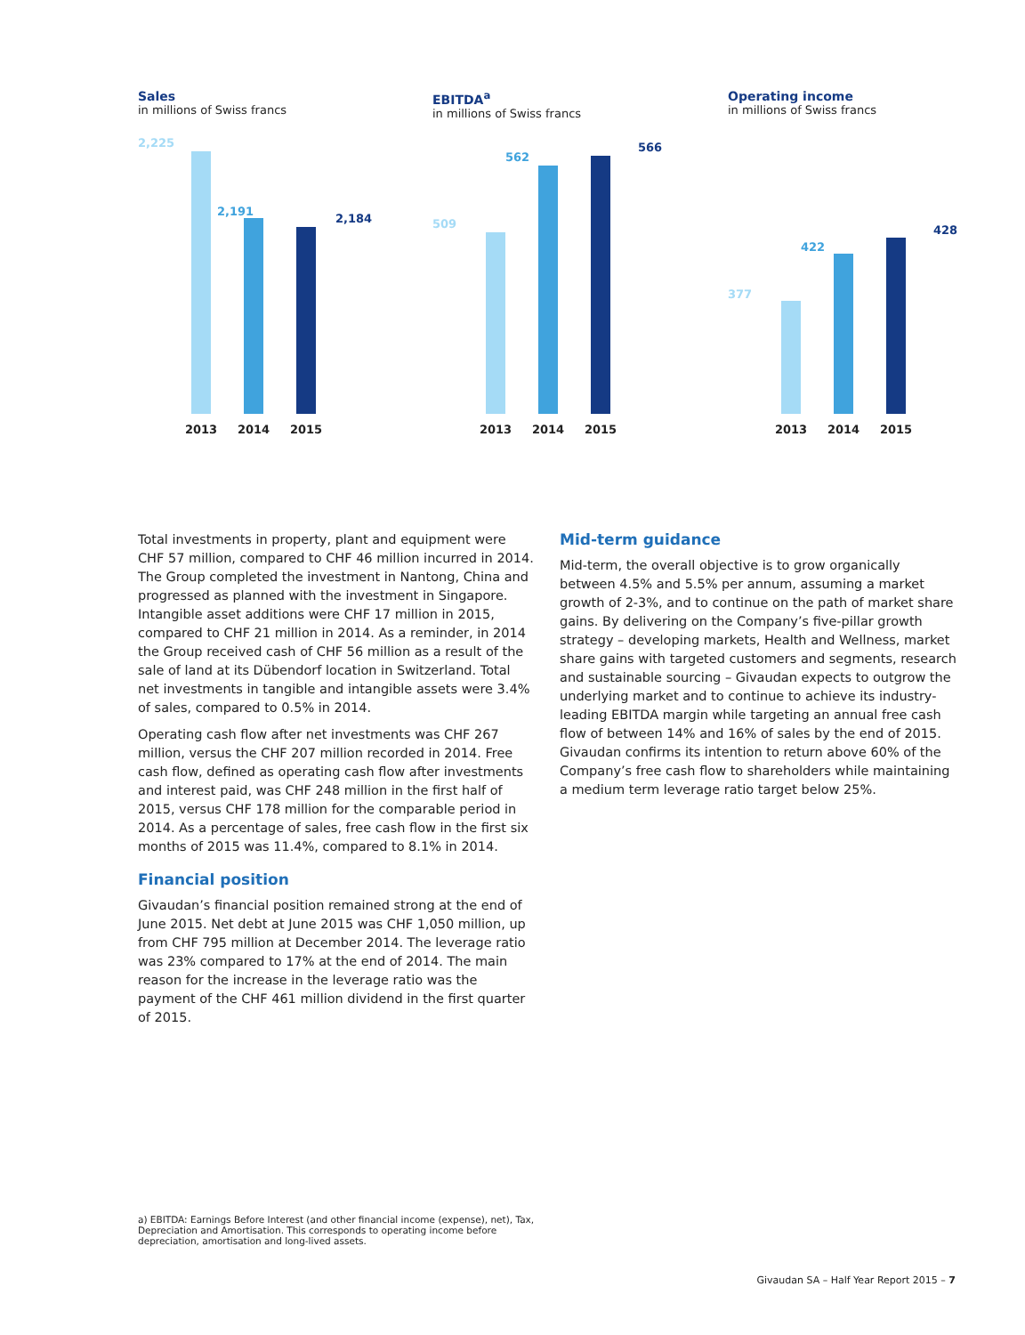Sales
in millions of Swiss francs
2,225
2,191
2,184
2013 2014 2015
EBITDA<sup>a</sup>
in millions of Swiss francs
509
562
566
2013 2014 2015
Operating income
in millions of Swiss francs
377
422
428
2013 2014 2015
Total investments in property, plant and equipment were CHF 57 million, compared to CHF 46 million incurred in 2014. The Group completed the investment in Nantong, China and progressed as planned with the investment in Singapore. Intangible asset additions were CHF 17 million in 2015, compared to CHF 21 million in 2014. As a reminder, in 2014 the Group received cash of CHF 56 million as a result of the sale of land at its Dübendorf location in Switzerland. Total net investments in tangible and intangible assets were 3.4% of sales, compared to 0.5% in 2014.
Operating cash flow after net investments was CHF 267 million, versus the CHF 207 million recorded in 2014. Free cash flow, defined as operating cash flow after investments and interest paid, was CHF 248 million in the first half of 2015, versus CHF 178 million for the comparable period in 2014. As a percentage of sales, free cash flow in the first six months of 2015 was 11.4%, compared to 8.1% in 2014.
Financial position
Givaudan’s financial position remained strong at the end of June 2015. Net debt at June 2015 was CHF 1,050 million, up from CHF 795 million at December 2014. The leverage ratio was 23% compared to 17% at the end of 2014. The main reason for the increase in the leverage ratio was the payment of the CHF 461 million dividend in the first quarter of 2015.
Mid-term guidance
Mid-term, the overall objective is to grow organically between 4.5% and 5.5% per annum, assuming a market growth of 2-3%, and to continue on the path of market share gains. By delivering on the Company’s five-pillar growth strategy – developing markets, Health and Wellness, market share gains with targeted customers and segments, research and sustainable sourcing – Givaudan expects to outgrow the underlying market and to continue to achieve its industry-leading EBITDA margin while targeting an annual free cash flow of between 14% and 16% of sales by the end of 2015. Givaudan confirms its intention to return above 60% of the Company’s free cash flow to shareholders while maintaining a medium term leverage ratio target below 25%.
a) EBITDA: Earnings Before Interest (and other financial income (expense), net), Tax, Depreciation and Amortisation. This corresponds to operating income before depreciation, amortisation and long-lived assets.
Givaudan SA – Half Year Report 2015 – 7